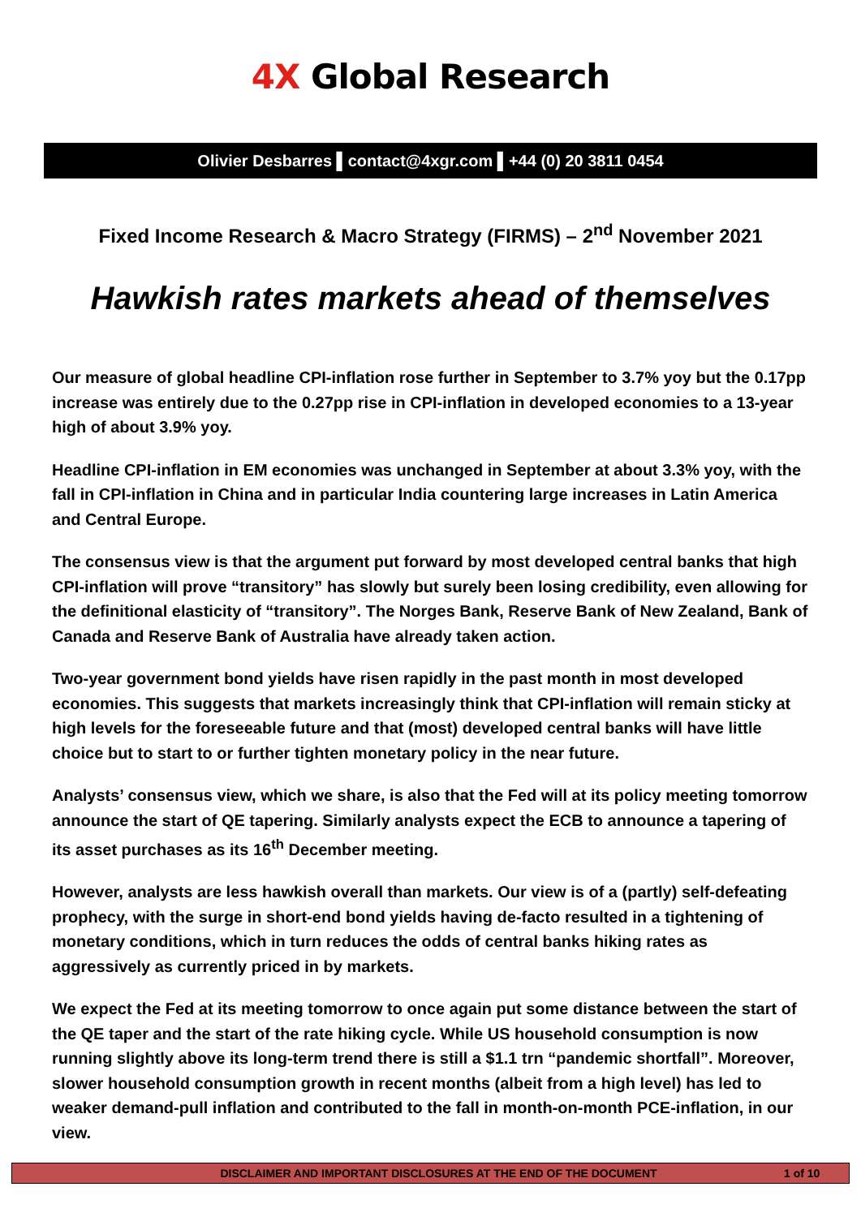4X Global Research
Olivier Desbarres ▌contact@4xgr.com ▌+44 (0) 20 3811 0454
Fixed Income Research & Macro Strategy (FIRMS) – 2<sup>nd</sup> November 2021
Hawkish rates markets ahead of themselves
Our measure of global headline CPI-inflation rose further in September to 3.7% yoy but the 0.17pp increase was entirely due to the 0.27pp rise in CPI-inflation in developed economies to a 13-year high of about 3.9% yoy.
Headline CPI-inflation in EM economies was unchanged in September at about 3.3% yoy, with the fall in CPI-inflation in China and in particular India countering large increases in Latin America and Central Europe.
The consensus view is that the argument put forward by most developed central banks that high CPI-inflation will prove “transitory” has slowly but surely been losing credibility, even allowing for the definitional elasticity of “transitory”. The Norges Bank, Reserve Bank of New Zealand, Bank of Canada and Reserve Bank of Australia have already taken action.
Two-year government bond yields have risen rapidly in the past month in most developed economies. This suggests that markets increasingly think that CPI-inflation will remain sticky at high levels for the foreseeable future and that (most) developed central banks will have little choice but to start to or further tighten monetary policy in the near future.
Analysts’ consensus view, which we share, is also that the Fed will at its policy meeting tomorrow announce the start of QE tapering. Similarly analysts expect the ECB to announce a tapering of its asset purchases as its 16<sup>th</sup> December meeting.
However, analysts are less hawkish overall than markets. Our view is of a (partly) self-defeating prophecy, with the surge in short-end bond yields having de-facto resulted in a tightening of monetary conditions, which in turn reduces the odds of central banks hiking rates as aggressively as currently priced in by markets.
We expect the Fed at its meeting tomorrow to once again put some distance between the start of the QE taper and the start of the rate hiking cycle. While US household consumption is now running slightly above its long-term trend there is still a $1.1 trn “pandemic shortfall”. Moreover, slower household consumption growth in recent months (albeit from a high level) has led to weaker demand-pull inflation and contributed to the fall in month-on-month PCE-inflation, in our view.
DISCLAIMER AND IMPORTANT DISCLOSURES AT THE END OF THE DOCUMENT 1 of 10